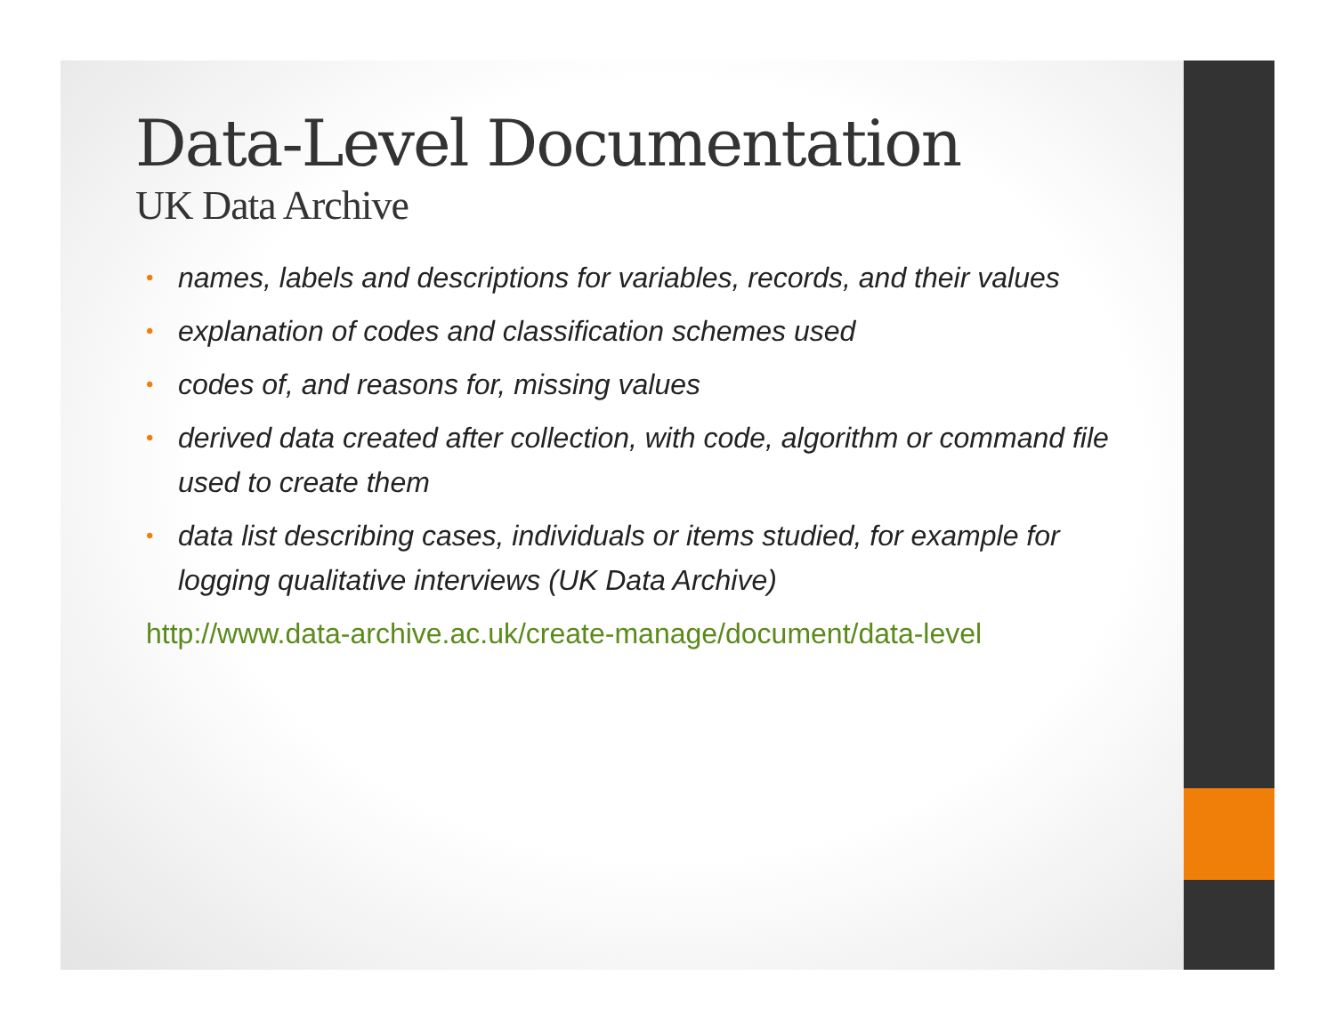Data-Level Documentation
UK Data Archive
• names, labels and descriptions for variables, records, and their values
• explanation of codes and classification schemes used
• codes of, and reasons for, missing values
• derived data created after collection, with code, algorithm or command file used to create them
• data list describing cases, individuals or items studied, for example for logging qualitative interviews (UK Data Archive)
http://www.data-archive.ac.uk/create-manage/document/data-level